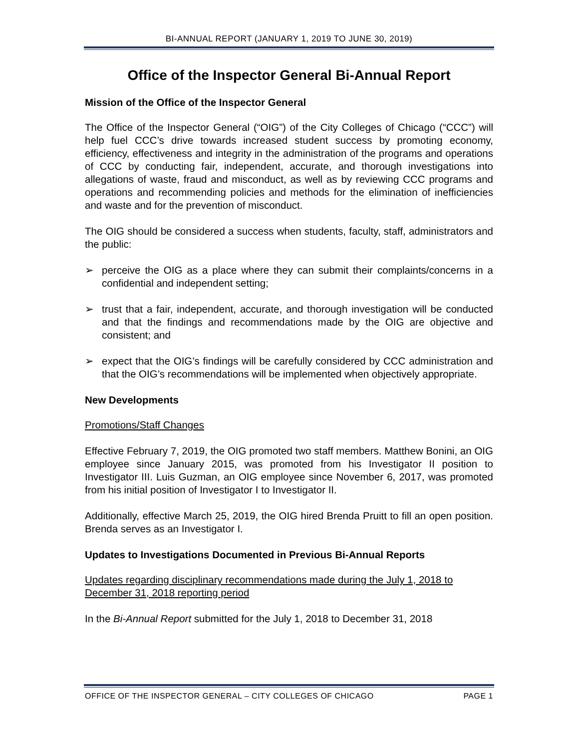BI-ANNUAL REPORT (JANUARY 1, 2019 TO JUNE 30, 2019)
Office of the Inspector General Bi-Annual Report
Mission of the Office of the Inspector General
The Office of the Inspector General (“OIG”) of the City Colleges of Chicago (“CCC”) will help fuel CCC’s drive towards increased student success by promoting economy, efficiency, effectiveness and integrity in the administration of the programs and operations of CCC by conducting fair, independent, accurate, and thorough investigations into allegations of waste, fraud and misconduct, as well as by reviewing CCC programs and operations and recommending policies and methods for the elimination of inefficiencies and waste and for the prevention of misconduct.
The OIG should be considered a success when students, faculty, staff, administrators and the public:
➢ perceive the OIG as a place where they can submit their complaints/concerns in a confidential and independent setting;
➢ trust that a fair, independent, accurate, and thorough investigation will be conducted and that the findings and recommendations made by the OIG are objective and consistent; and
➢ expect that the OIG’s findings will be carefully considered by CCC administration and that the OIG’s recommendations will be implemented when objectively appropriate.
New Developments
Promotions/Staff Changes
Effective February 7, 2019, the OIG promoted two staff members. Matthew Bonini, an OIG employee since January 2015, was promoted from his Investigator II position to Investigator III. Luis Guzman, an OIG employee since November 6, 2017, was promoted from his initial position of Investigator I to Investigator II.
Additionally, effective March 25, 2019, the OIG hired Brenda Pruitt to fill an open position. Brenda serves as an Investigator I.
Updates to Investigations Documented in Previous Bi-Annual Reports
Updates regarding disciplinary recommendations made during the July 1, 2018 to December 31, 2018 reporting period
In the Bi-Annual Report submitted for the July 1, 2018 to December 31, 2018
OFFICE OF THE INSPECTOR GENERAL – CITY COLLEGES OF CHICAGO PAGE 1